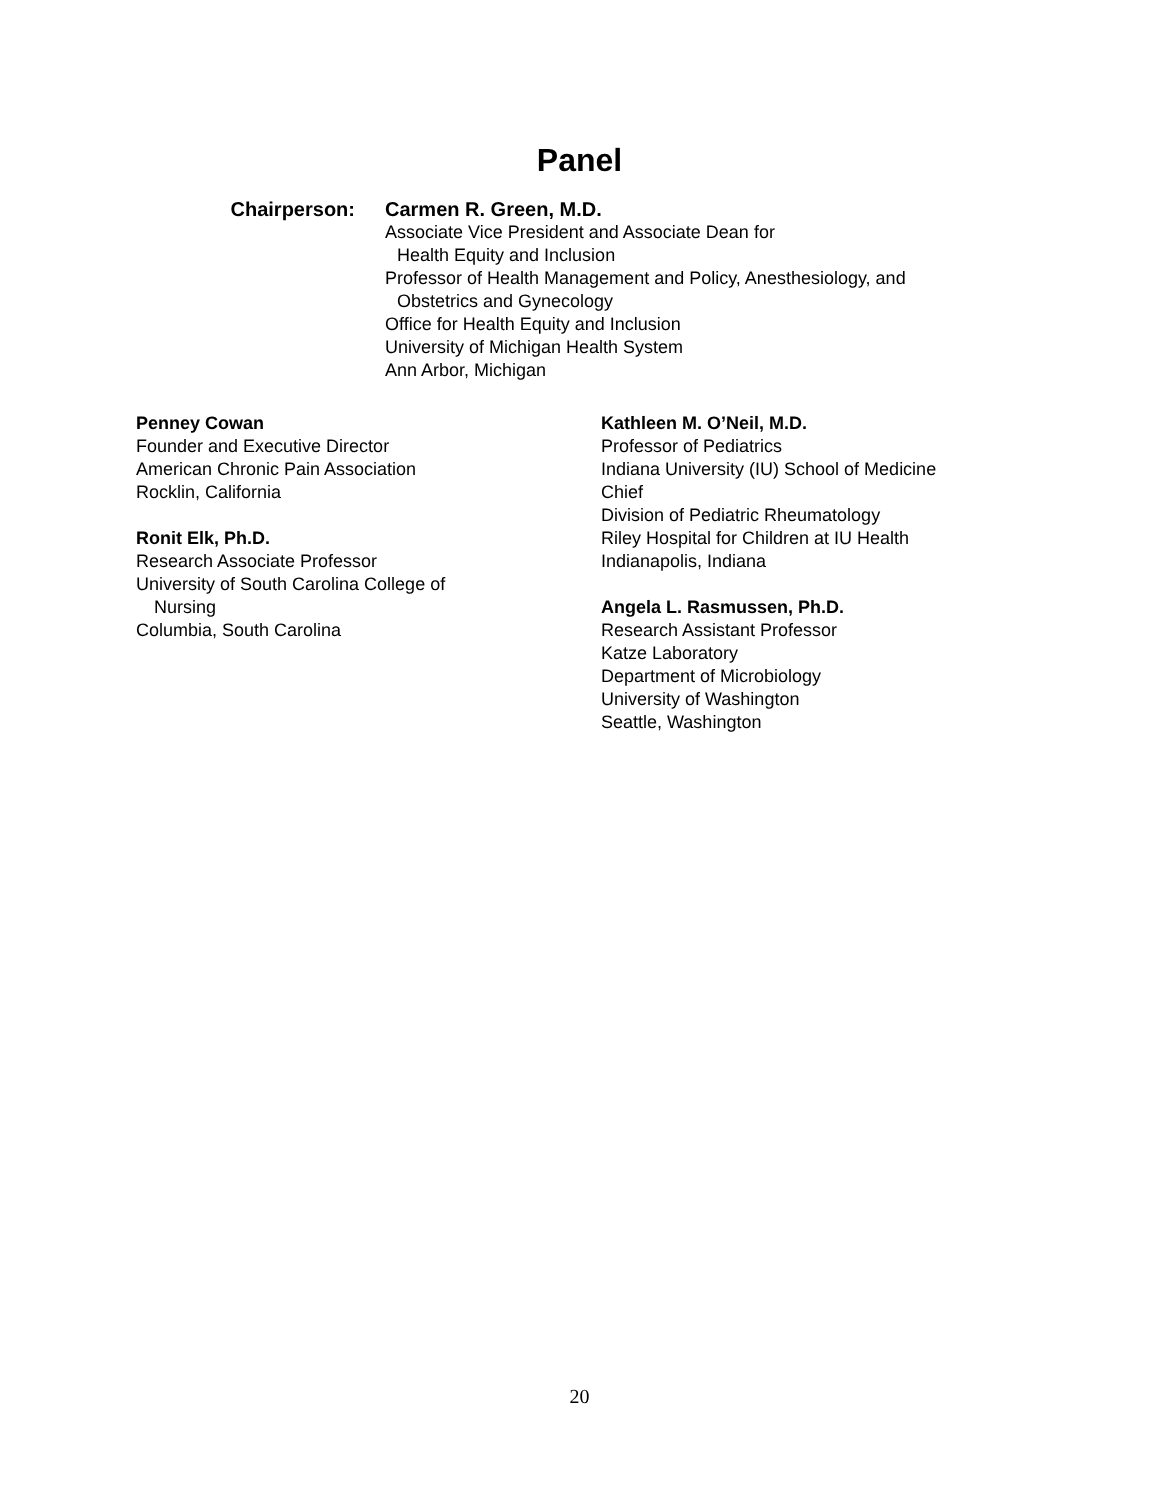Panel
Chairperson: Carmen R. Green, M.D.
Associate Vice President and Associate Dean for
Health Equity and Inclusion
Professor of Health Management and Policy, Anesthesiology, and
Obstetrics and Gynecology
Office for Health Equity and Inclusion
University of Michigan Health System
Ann Arbor, Michigan
Penney Cowan
Founder and Executive Director
American Chronic Pain Association
Rocklin, California
Ronit Elk, Ph.D.
Research Associate Professor
University of South Carolina College of
Nursing
Columbia, South Carolina
Kathleen M. O’Neil, M.D.
Professor of Pediatrics
Indiana University (IU) School of Medicine
Chief
Division of Pediatric Rheumatology
Riley Hospital for Children at IU Health
Indianapolis, Indiana
Angela L. Rasmussen, Ph.D.
Research Assistant Professor
Katze Laboratory
Department of Microbiology
University of Washington
Seattle, Washington
20